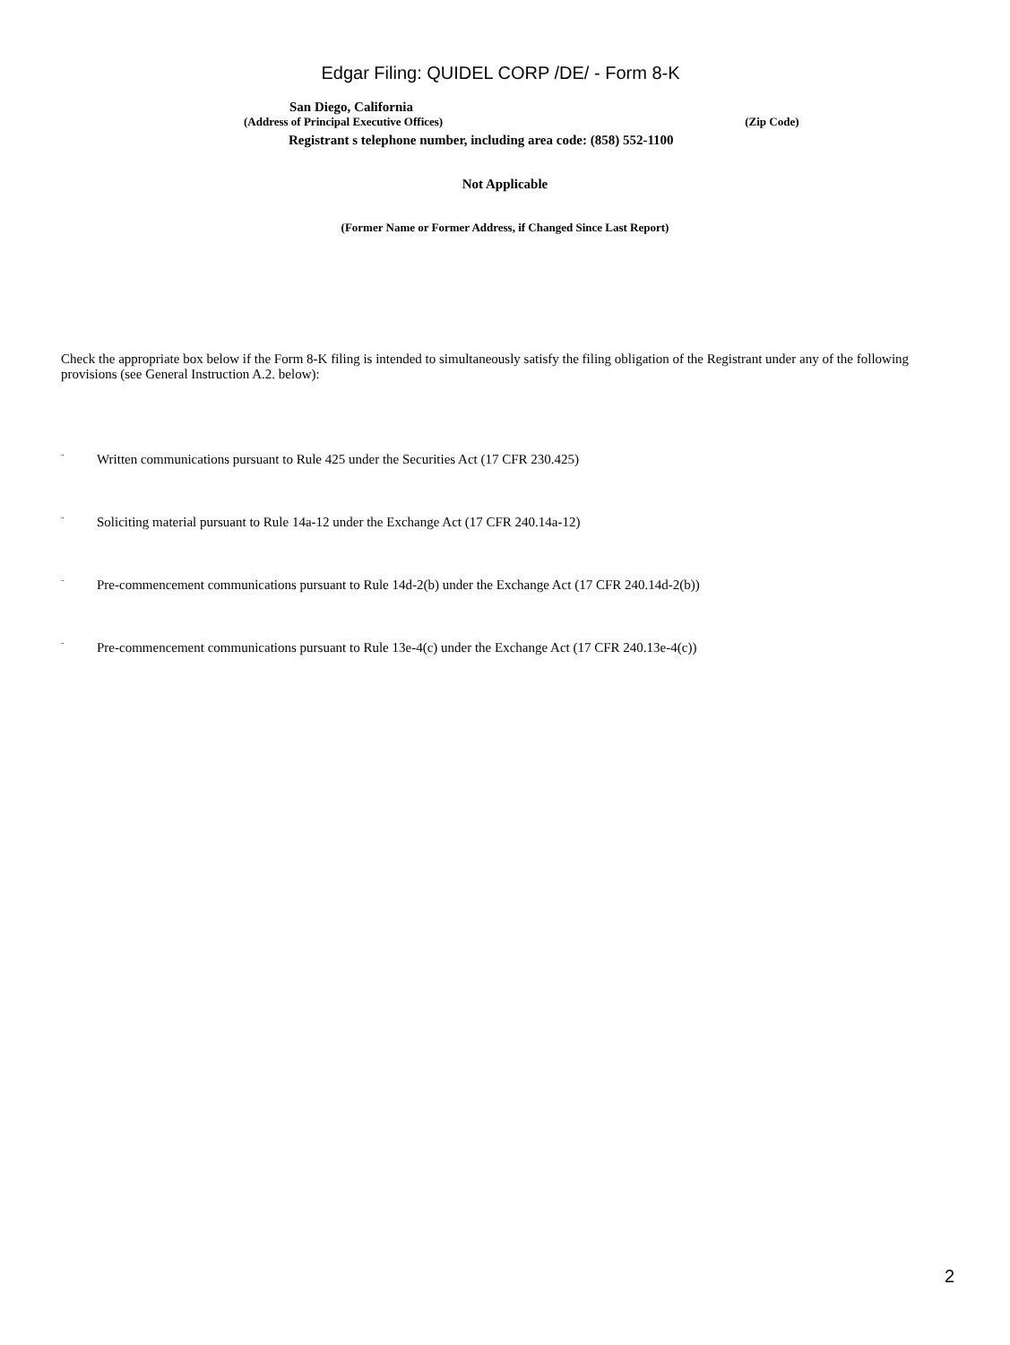Edgar Filing: QUIDEL CORP /DE/ - Form 8-K
San Diego, California
(Address of Principal Executive Offices) (Zip Code)
Registrant s telephone number, including area code: (858) 552-1100
Not Applicable
(Former Name or Former Address, if Changed Since Last Report)
Check the appropriate box below if the Form 8-K filing is intended to simultaneously satisfy the filing obligation of the Registrant under any of the following provisions (see General Instruction A.2. below):
¨ Written communications pursuant to Rule 425 under the Securities Act (17 CFR 230.425)
¨ Soliciting material pursuant to Rule 14a-12 under the Exchange Act (17 CFR 240.14a-12)
¨ Pre-commencement communications pursuant to Rule 14d-2(b) under the Exchange Act (17 CFR 240.14d-2(b))
¨ Pre-commencement communications pursuant to Rule 13e-4(c) under the Exchange Act (17 CFR 240.13e-4(c))
2